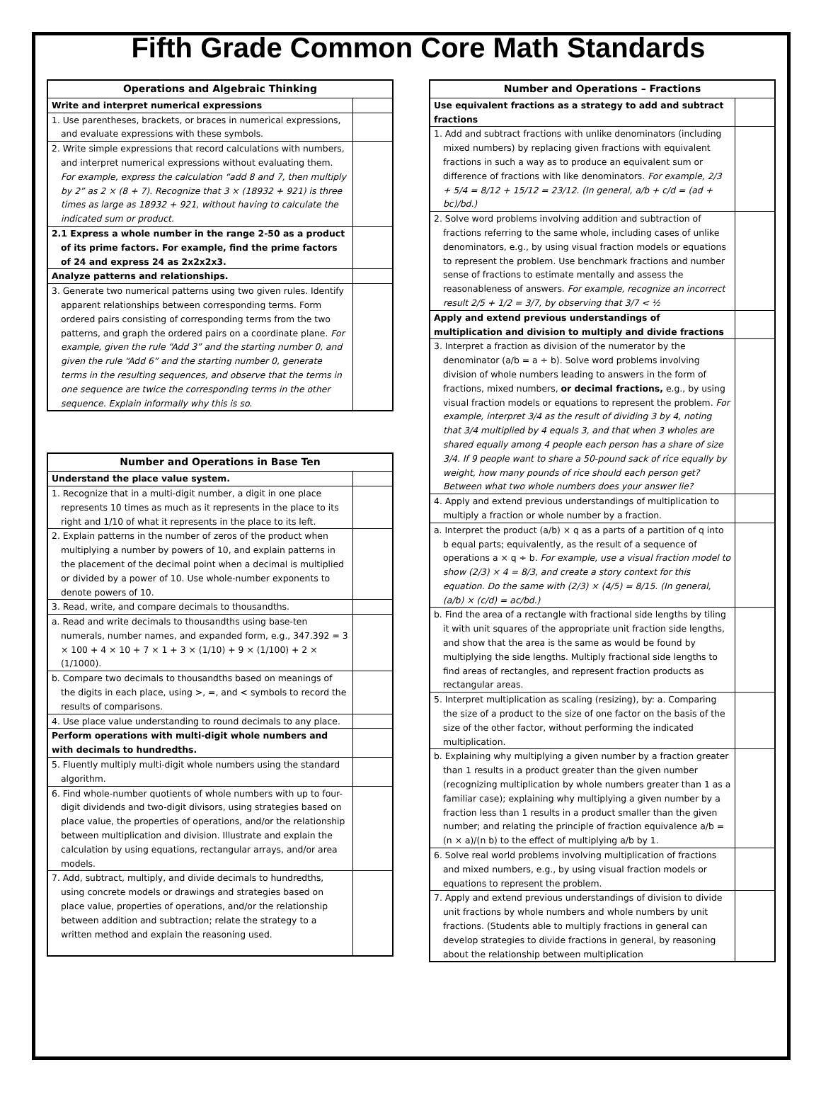Fifth Grade Common Core Math Standards
| Operations and Algebraic Thinking | |
| --- | --- |
| Write and interpret numerical expressions | |
| 1. Use parentheses, brackets, or braces in numerical expressions, and evaluate expressions with these symbols. | |
| 2. Write simple expressions that record calculations with numbers, and interpret numerical expressions without evaluating them. For example, express the calculation “add 8 and 7, then multiply by 2” as 2 × (8 + 7). Recognize that 3 × (18932 + 921) is three times as large as 18932 + 921, without having to calculate the indicated sum or product. | |
| 2.1 Express a whole number in the range 2-50 as a product of its prime factors. For example, find the prime factors of 24 and express 24 as 2x2x2x3. | |
| Analyze patterns and relationships. | |
| 3. Generate two numerical patterns using two given rules. Identify apparent relationships between corresponding terms. Form ordered pairs consisting of corresponding terms from the two patterns, and graph the ordered pairs on a coordinate plane. For example, given the rule “Add 3” and the starting number 0, and given the rule “Add 6” and the starting number 0, generate terms in the resulting sequences, and observe that the terms in one sequence are twice the corresponding terms in the other sequence. Explain informally why this is so. | |
| Number and Operations in Base Ten | |
| --- | --- |
| Understand the place value system. | |
| 1. Recognize that in a multi-digit number, a digit in one place represents 10 times as much as it represents in the place to its right and 1/10 of what it represents in the place to its left. | |
| 2. Explain patterns in the number of zeros of the product when multiplying a number by powers of 10, and explain patterns in the placement of the decimal point when a decimal is multiplied or divided by a power of 10. Use whole-number exponents to denote powers of 10. | |
| 3. Read, write, and compare decimals to thousandths. | |
| a. Read and write decimals to thousandths using base-ten numerals, number names, and expanded form, e.g., 347.392 = 3 × 100 + 4 × 10 + 7 × 1 + 3 × (1/10) + 9 × (1/100) + 2 × (1/1000). | |
| b. Compare two decimals to thousandths based on meanings of the digits in each place, using >, =, and < symbols to record the results of comparisons. | |
| 4. Use place value understanding to round decimals to any place. | |
| Perform operations with multi-digit whole numbers and with decimals to hundredths. | |
| 5. Fluently multiply multi-digit whole numbers using the standard algorithm. | |
| 6. Find whole-number quotients of whole numbers with up to four-digit dividends and two-digit divisors, using strategies based on place value, the properties of operations, and/or the relationship between multiplication and division. Illustrate and explain the calculation by using equations, rectangular arrays, and/or area models. | |
| 7. Add, subtract, multiply, and divide decimals to hundredths, using concrete models or drawings and strategies based on place value, properties of operations, and/or the relationship between addition and subtraction; relate the strategy to a written method and explain the reasoning used. | |
| Number and Operations – Fractions | |
| --- | --- |
| Use equivalent fractions as a strategy to add and subtract fractions | |
| 1. Add and subtract fractions with unlike denominators (including mixed numbers) by replacing given fractions with equivalent fractions in such a way as to produce an equivalent sum or difference of fractions with like denominators. For example, 2/3 + 5/4 = 8/12 + 15/12 = 23/12. (In general, a/b + c/d = (ad + bc)/bd.) | |
| 2. Solve word problems involving addition and subtraction of fractions referring to the same whole, including cases of unlike denominators, e.g., by using visual fraction models or equations to represent the problem. Use benchmark fractions and number sense of fractions to estimate mentally and assess the reasonableness of answers. For example, recognize an incorrect result 2/5 + 1/2 = 3/7, by observing that 3/7 < ½ | |
| Apply and extend previous understandings of multiplication and division to multiply and divide fractions | |
| 3. Interpret a fraction as division of the numerator by the denominator (a/b = a ÷ b). Solve word problems involving division of whole numbers leading to answers in the form of fractions, mixed numbers, or decimal fractions, e.g., by using visual fraction models or equations to represent the problem. For example, interpret 3/4 as the result of dividing 3 by 4, noting that 3/4 multiplied by 4 equals 3, and that when 3 wholes are shared equally among 4 people each person has a share of size 3/4. If 9 people want to share a 50-pound sack of rice equally by weight, how many pounds of rice should each person get? Between what two whole numbers does your answer lie? | |
| 4. Apply and extend previous understandings of multiplication to multiply a fraction or whole number by a fraction. | |
| a. Interpret the product (a/b) × q as a parts of a partition of q into b equal parts; equivalently, as the result of a sequence of operations a × q ÷ b. For example, use a visual fraction model to show (2/3) × 4 = 8/3, and create a story context for this equation. Do the same with (2/3) × (4/5) = 8/15. (In general, (a/b) × (c/d) = ac/bd.) | |
| b. Find the area of a rectangle with fractional side lengths by tiling it with unit squares of the appropriate unit fraction side lengths, and show that the area is the same as would be found by multiplying the side lengths. Multiply fractional side lengths to find areas of rectangles, and represent fraction products as rectangular areas. | |
| 5. Interpret multiplication as scaling (resizing), by: a. Comparing the size of a product to the size of one factor on the basis of the size of the other factor, without performing the indicated multiplication. | |
| b. Explaining why multiplying a given number by a fraction greater than 1 results in a product greater than the given number (recognizing multiplication by whole numbers greater than 1 as a familiar case); explaining why multiplying a given number by a fraction less than 1 results in a product smaller than the given number; and relating the principle of fraction equivalence a/b = (n × a)/(n b) to the effect of multiplying a/b by 1. | |
| 6. Solve real world problems involving multiplication of fractions and mixed numbers, e.g., by using visual fraction models or equations to represent the problem. | |
| 7. Apply and extend previous understandings of division to divide unit fractions by whole numbers and whole numbers by unit fractions. (Students able to multiply fractions in general can develop strategies to divide fractions in general, by reasoning about the relationship between multiplication | |